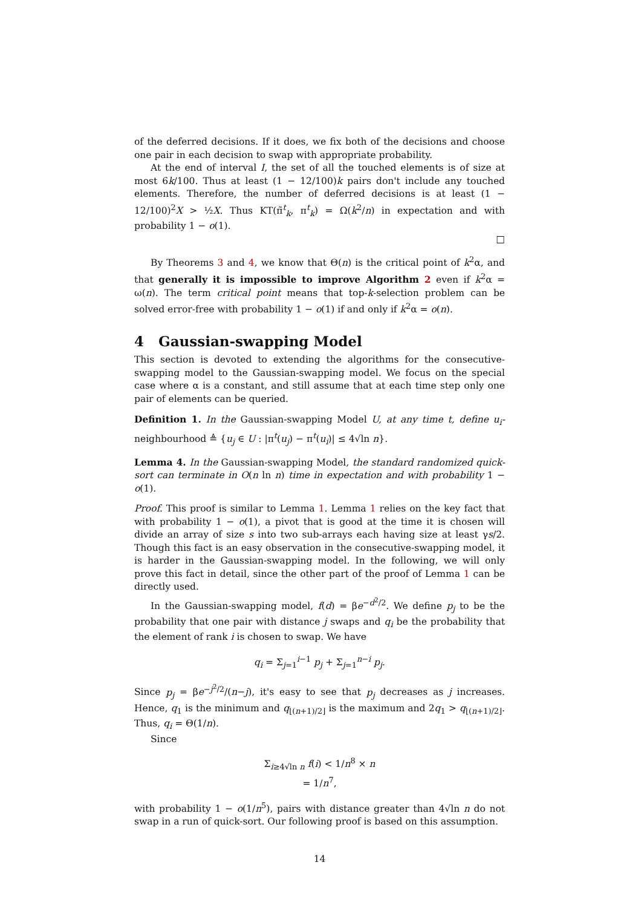of the deferred decisions. If it does, we fix both of the decisions and choose one pair in each decision to swap with appropriate probability.
At the end of interval I, the set of all the touched elements is of size at most 6k/100. Thus at least (1 − 12/100)k pairs don't include any touched elements. Therefore, the number of deferred decisions is at least (1 − 12/100)<sup>2</sup>X > ½X. Thus KT(π̃<sup>t</sup><sub>k</sub>, π<sup>t</sup><sub>k</sub>) = Ω(k<sup>2</sup>/n) in expectation and with probability 1 − o(1).
□
By Theorems 3 and 4, we know that Θ(n) is the critical point of k<sup>2</sup>α, and that generally it is impossible to improve Algorithm 2 even if k<sup>2</sup>α = ω(n). The term critical point means that top-k-selection problem can be solved error-free with probability 1 − o(1) if and only if k<sup>2</sup>α = o(n).
4 Gaussian-swapping Model
This section is devoted to extending the algorithms for the consecutive-swapping model to the Gaussian-swapping model. We focus on the special case where α is a constant, and still assume that at each time step only one pair of elements can be queried.
Definition 1. In the Gaussian-swapping Model U, at any time t, define u<sub>i</sub>-neighbourhood ≜ {u<sub>j</sub> ∈ U : |π<sup>t</sup>(u<sub>j</sub>) − π<sup>t</sup>(u<sub>i</sub>)| ≤ 4√ln n}.
Lemma 4. In the Gaussian-swapping Model, the standard randomized quick-sort can terminate in O(n ln n) time in expectation and with probability 1 − o(1).
Proof. This proof is similar to Lemma 1. Lemma 1 relies on the key fact that with probability 1 − o(1), a pivot that is good at the time it is chosen will divide an array of size s into two sub-arrays each having size at least γs/2. Though this fact is an easy observation in the consecutive-swapping model, it is harder in the Gaussian-swapping model. In the following, we will only prove this fact in detail, since the other part of the proof of Lemma 1 can be directly used.
In the Gaussian-swapping model, f(d) = βe<sup>−d<sup>2</sup>/2</sup>. We define p<sub>j</sub> to be the probability that one pair with distance j swaps and q<sub>i</sub> be the probability that the element of rank i is chosen to swap. We have
q<sub>i</sub> = Σ<sub>j=1</sub><sup>i−1</sup> p<sub>j</sub> + Σ<sub>j=1</sub><sup>n−i</sup> p<sub>j</sub>.
Since p<sub>j</sub> = βe<sup>−j<sup>2</sup>/2</sup>/(n−j), it's easy to see that p<sub>j</sub> decreases as j increases. Hence, q<sub>1</sub> is the minimum and q<sub>⌊(n+1)/2⌋</sub> is the maximum and 2q<sub>1</sub> > q<sub>⌊(n+1)/2⌋</sub>. Thus, q<sub>i</sub> = Θ(1/n).
Since
Σ<sub>i≥4√ln n</sub> f(i) < 1/n<sup>8</sup> × n
= 1/n<sup>7</sup>,
with probability 1 − o(1/n<sup>5</sup>), pairs with distance greater than 4√ln n do not swap in a run of quick-sort. Our following proof is based on this assumption.
14